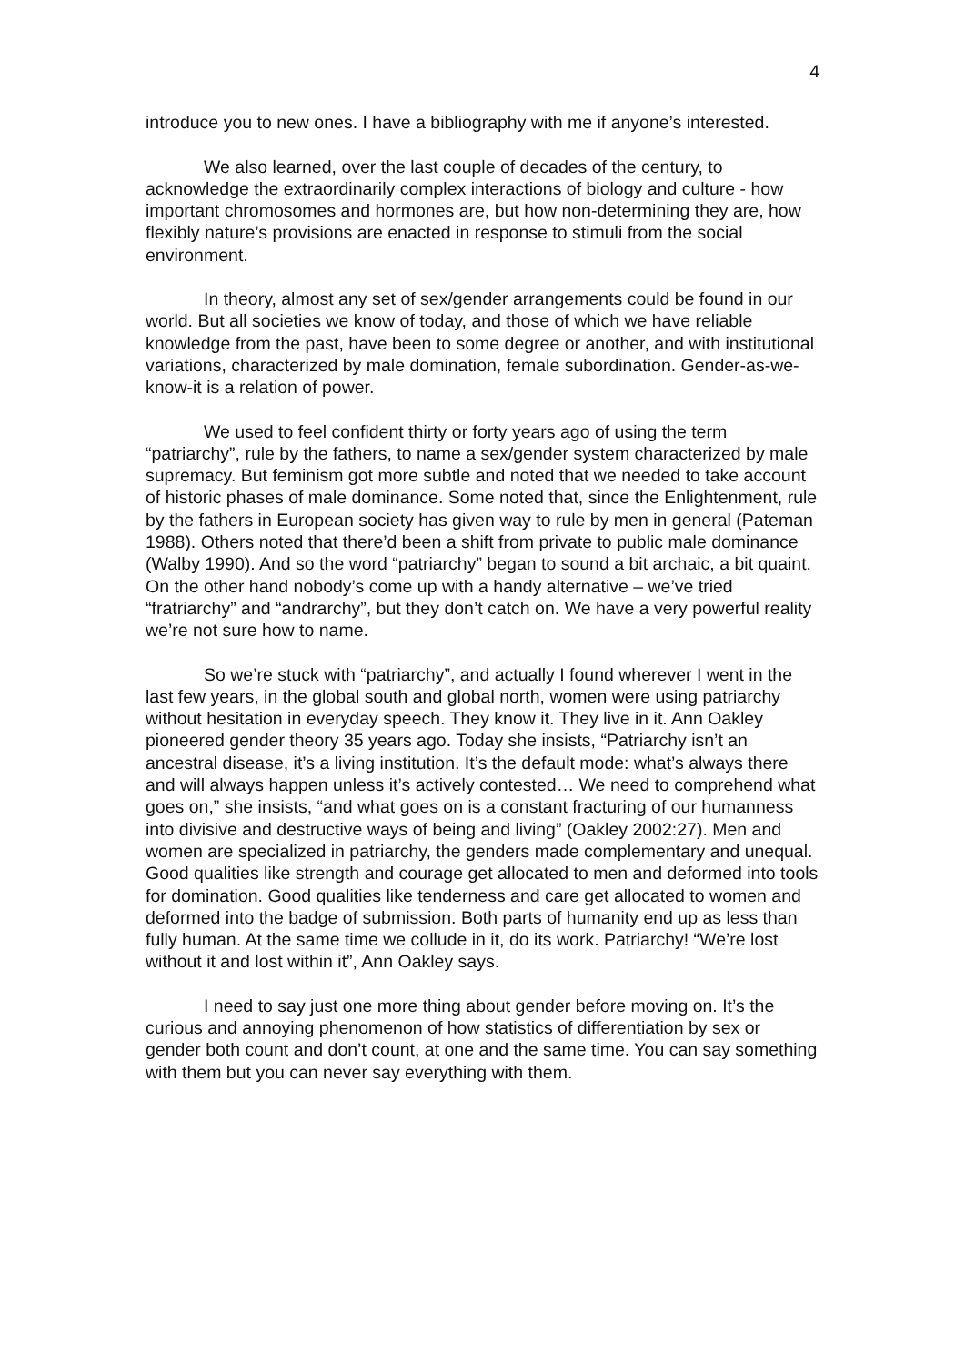4
introduce you to new ones. I have a bibliography with me if anyone’s interested.
We also learned, over the last couple of decades of the century, to acknowledge the extraordinarily complex interactions of biology and culture - how important chromosomes and hormones are, but how non-determining they are, how flexibly nature’s provisions are enacted in response to stimuli from the social environment.
In theory, almost any set of sex/gender arrangements could be found in our world. But all societies we know of today, and those of which we have reliable knowledge from the past, have been to some degree or another, and with institutional variations, characterized by male domination, female subordination. Gender-as-we-know-it is a relation of power.
We used to feel confident thirty or forty years ago of using the term “patriarchy”, rule by the fathers, to name a sex/gender system characterized by male supremacy. But feminism got more subtle and noted that we needed to take account of historic phases of male dominance. Some noted that, since the Enlightenment, rule by the fathers in European society has given way to rule by men in general (Pateman 1988). Others noted that there’d been a shift from private to public male dominance (Walby 1990). And so the word “patriarchy” began to sound a bit archaic, a bit quaint. On the other hand nobody’s come up with a handy alternative – we’ve tried “fratriarchy” and “andrarchy”, but they don’t catch on. We have a very powerful reality we’re not sure how to name.
So we’re stuck with “patriarchy”, and actually I found wherever I went in the last few years, in the global south and global north, women were using patriarchy without hesitation in everyday speech. They know it. They live in it. Ann Oakley pioneered gender theory 35 years ago. Today she insists, “Patriarchy isn’t an ancestral disease, it’s a living institution. It’s the default mode: what’s always there and will always happen unless it’s actively contested… We need to comprehend what goes on,” she insists, “and what goes on is a constant fracturing of our humanness into divisive and destructive ways of being and living” (Oakley 2002:27). Men and women are specialized in patriarchy, the genders made complementary and unequal. Good qualities like strength and courage get allocated to men and deformed into tools for domination. Good qualities like tenderness and care get allocated to women and deformed into the badge of submission. Both parts of humanity end up as less than fully human. At the same time we collude in it, do its work. Patriarchy! “We’re lost without it and lost within it”, Ann Oakley says.
I need to say just one more thing about gender before moving on. It’s the curious and annoying phenomenon of how statistics of differentiation by sex or gender both count and don’t count, at one and the same time. You can say something with them but you can never say everything with them.